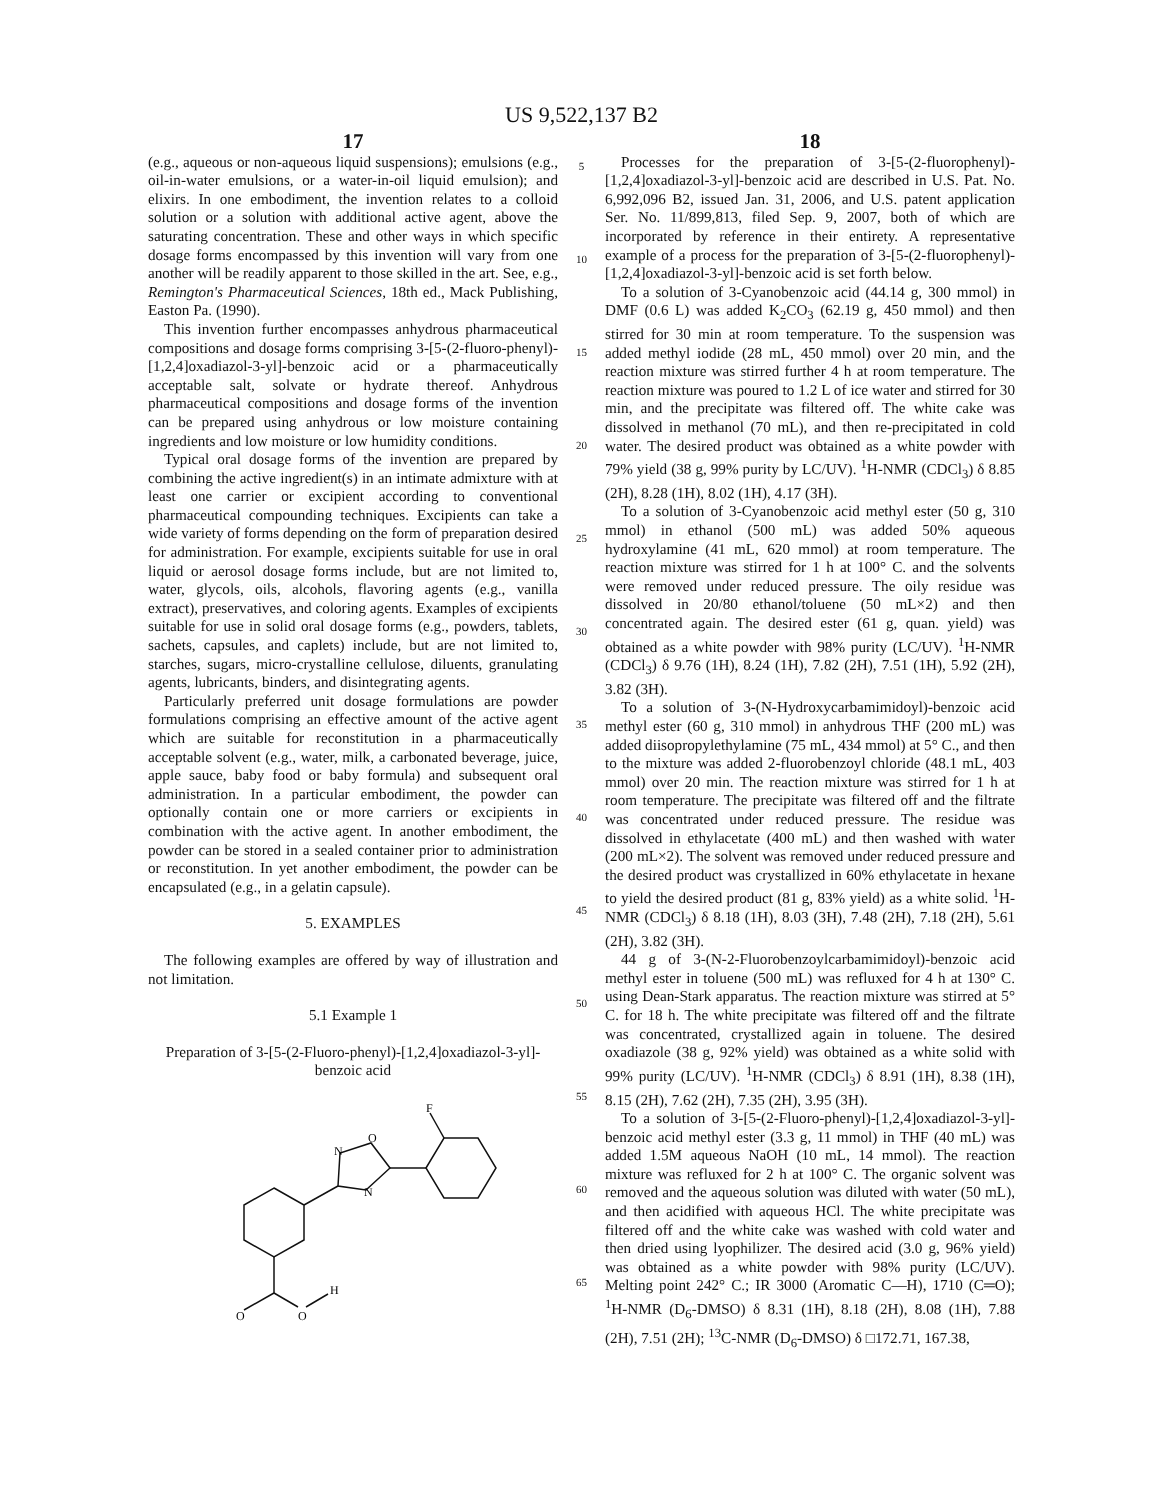US 9,522,137 B2
17
(e.g., aqueous or non-aqueous liquid suspensions); emulsions (e.g., oil-in-water emulsions, or a water-in-oil liquid emulsion); and elixirs. In one embodiment, the invention relates to a colloid solution or a solution with additional active agent, above the saturating concentration. These and other ways in which specific dosage forms encompassed by this invention will vary from one another will be readily apparent to those skilled in the art. See, e.g., Remington's Pharmaceutical Sciences, 18th ed., Mack Publishing, Easton Pa. (1990).
This invention further encompasses anhydrous pharmaceutical compositions and dosage forms comprising 3-[5-(2-fluoro-phenyl)-[1,2,4]oxadiazol-3-yl]-benzoic acid or a pharmaceutically acceptable salt, solvate or hydrate thereof. Anhydrous pharmaceutical compositions and dosage forms of the invention can be prepared using anhydrous or low moisture containing ingredients and low moisture or low humidity conditions.
Typical oral dosage forms of the invention are prepared by combining the active ingredient(s) in an intimate admixture with at least one carrier or excipient according to conventional pharmaceutical compounding techniques. Excipients can take a wide variety of forms depending on the form of preparation desired for administration. For example, excipients suitable for use in oral liquid or aerosol dosage forms include, but are not limited to, water, glycols, oils, alcohols, flavoring agents (e.g., vanilla extract), preservatives, and coloring agents. Examples of excipients suitable for use in solid oral dosage forms (e.g., powders, tablets, sachets, capsules, and caplets) include, but are not limited to, starches, sugars, micro-crystalline cellulose, diluents, granulating agents, lubricants, binders, and disintegrating agents.
Particularly preferred unit dosage formulations are powder formulations comprising an effective amount of the active agent which are suitable for reconstitution in a pharmaceutically acceptable solvent (e.g., water, milk, a carbonated beverage, juice, apple sauce, baby food or baby formula) and subsequent oral administration. In a particular embodiment, the powder can optionally contain one or more carriers or excipients in combination with the active agent. In another embodiment, the powder can be stored in a sealed container prior to administration or reconstitution. In yet another embodiment, the powder can be encapsulated (e.g., in a gelatin capsule).
5. EXAMPLES
The following examples are offered by way of illustration and not limitation.
5.1 Example 1
Preparation of 3-[5-(2-Fluoro-phenyl)-[1,2,4]oxadiazol-3-yl]-benzoic acid
F
O
N
N
O
O
H
5
10
15
20
25
30
35
40
45
50
55
60
65
18
Processes for the preparation of 3-[5-(2-fluorophenyl)-[1,2,4]oxadiazol-3-yl]-benzoic acid are described in U.S. Pat. No. 6,992,096 B2, issued Jan. 31, 2006, and U.S. patent application Ser. No. 11/899,813, filed Sep. 9, 2007, both of which are incorporated by reference in their entirety. A representative example of a process for the preparation of 3-[5-(2-fluorophenyl)-[1,2,4]oxadiazol-3-yl]-benzoic acid is set forth below.
To a solution of 3-Cyanobenzoic acid (44.14 g, 300 mmol) in DMF (0.6 L) was added K<sub>2</sub>CO<sub>3</sub> (62.19 g, 450 mmol) and then stirred for 30 min at room temperature. To the suspension was added methyl iodide (28 mL, 450 mmol) over 20 min, and the reaction mixture was stirred further 4 h at room temperature. The reaction mixture was poured to 1.2 L of ice water and stirred for 30 min, and the precipitate was filtered off. The white cake was dissolved in methanol (70 mL), and then re-precipitated in cold water. The desired product was obtained as a white powder with 79% yield (38 g, 99% purity by LC/UV). <sup>1</sup>H-NMR (CDCl<sub>3</sub>) δ 8.85 (2H), 8.28 (1H), 8.02 (1H), 4.17 (3H).
To a solution of 3-Cyanobenzoic acid methyl ester (50 g, 310 mmol) in ethanol (500 mL) was added 50% aqueous hydroxylamine (41 mL, 620 mmol) at room temperature. The reaction mixture was stirred for 1 h at 100° C. and the solvents were removed under reduced pressure. The oily residue was dissolved in 20/80 ethanol/toluene (50 mL×2) and then concentrated again. The desired ester (61 g, quan. yield) was obtained as a white powder with 98% purity (LC/UV). <sup>1</sup>H-NMR (CDCl<sub>3</sub>) δ 9.76 (1H), 8.24 (1H), 7.82 (2H), 7.51 (1H), 5.92 (2H), 3.82 (3H).
To a solution of 3-(N-Hydroxycarbamimidoyl)-benzoic acid methyl ester (60 g, 310 mmol) in anhydrous THF (200 mL) was added diisopropylethylamine (75 mL, 434 mmol) at 5° C., and then to the mixture was added 2-fluorobenzoyl chloride (48.1 mL, 403 mmol) over 20 min. The reaction mixture was stirred for 1 h at room temperature. The precipitate was filtered off and the filtrate was concentrated under reduced pressure. The residue was dissolved in ethylacetate (400 mL) and then washed with water (200 mL×2). The solvent was removed under reduced pressure and the desired product was crystallized in 60% ethylacetate in hexane to yield the desired product (81 g, 83% yield) as a white solid. <sup>1</sup>H-NMR (CDCl<sub>3</sub>) δ 8.18 (1H), 8.03 (3H), 7.48 (2H), 7.18 (2H), 5.61 (2H), 3.82 (3H).
44 g of 3-(N-2-Fluorobenzoylcarbamimidoyl)-benzoic acid methyl ester in toluene (500 mL) was refluxed for 4 h at 130° C. using Dean-Stark apparatus. The reaction mixture was stirred at 5° C. for 18 h. The white precipitate was filtered off and the filtrate was concentrated, crystallized again in toluene. The desired oxadiazole (38 g, 92% yield) was obtained as a white solid with 99% purity (LC/UV). <sup>1</sup>H-NMR (CDCl<sub>3</sub>) δ 8.91 (1H), 8.38 (1H), 8.15 (2H), 7.62 (2H), 7.35 (2H), 3.95 (3H).
To a solution of 3-[5-(2-Fluoro-phenyl)-[1,2,4]oxadiazol-3-yl]-benzoic acid methyl ester (3.3 g, 11 mmol) in THF (40 mL) was added 1.5M aqueous NaOH (10 mL, 14 mmol). The reaction mixture was refluxed for 2 h at 100° C. The organic solvent was removed and the aqueous solution was diluted with water (50 mL), and then acidified with aqueous HCl. The white precipitate was filtered off and the white cake was washed with cold water and then dried using lyophilizer. The desired acid (3.0 g, 96% yield) was obtained as a white powder with 98% purity (LC/UV). Melting point 242° C.; IR 3000 (Aromatic C—H), 1710 (C═O); <sup>1</sup>H-NMR (D<sub>6</sub>-DMSO) δ 8.31 (1H), 8.18 (2H), 8.08 (1H), 7.88 (2H), 7.51 (2H); <sup>13</sup>C-NMR (D<sub>6</sub>-DMSO) δ □172.71, 167.38,